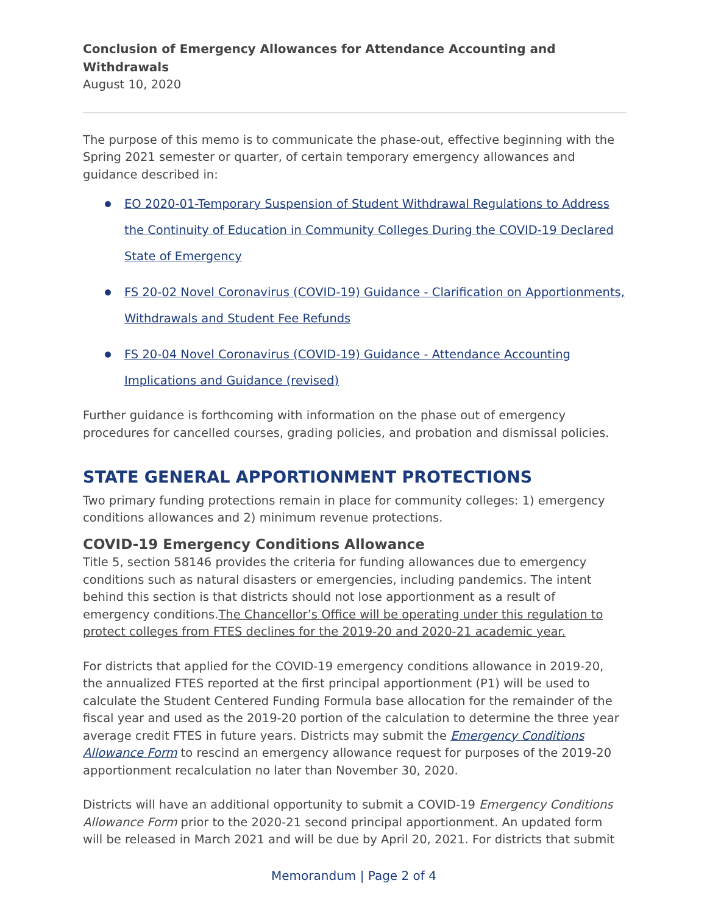Conclusion of Emergency Allowances for Attendance Accounting and Withdrawals
August 10, 2020
The purpose of this memo is to communicate the phase-out, effective beginning with the Spring 2021 semester or quarter, of certain temporary emergency allowances and guidance described in:
EO 2020-01-Temporary Suspension of Student Withdrawal Regulations to Address the Continuity of Education in Community Colleges During the COVID-19 Declared State of Emergency
FS 20-02 Novel Coronavirus (COVID-19) Guidance - Clarification on Apportionments, Withdrawals and Student Fee Refunds
FS 20-04 Novel Coronavirus (COVID-19) Guidance - Attendance Accounting Implications and Guidance (revised)
Further guidance is forthcoming with information on the phase out of emergency procedures for cancelled courses, grading policies, and probation and dismissal policies.
STATE GENERAL APPORTIONMENT PROTECTIONS
Two primary funding protections remain in place for community colleges: 1) emergency conditions allowances and 2) minimum revenue protections.
COVID-19 Emergency Conditions Allowance
Title 5, section 58146 provides the criteria for funding allowances due to emergency conditions such as natural disasters or emergencies, including pandemics. The intent behind this section is that districts should not lose apportionment as a result of emergency conditions.The Chancellor’s Office will be operating under this regulation to protect colleges from FTES declines for the 2019-20 and 2020-21 academic year.
For districts that applied for the COVID-19 emergency conditions allowance in 2019-20, the annualized FTES reported at the first principal apportionment (P1) will be used to calculate the Student Centered Funding Formula base allocation for the remainder of the fiscal year and used as the 2019-20 portion of the calculation to determine the three year average credit FTES in future years. Districts may submit the Emergency Conditions Allowance Form to rescind an emergency allowance request for purposes of the 2019-20 apportionment recalculation no later than November 30, 2020.
Districts will have an additional opportunity to submit a COVID-19 Emergency Conditions Allowance Form prior to the 2020-21 second principal apportionment. An updated form will be released in March 2021 and will be due by April 20, 2021. For districts that submit
Memorandum | Page 2 of 4